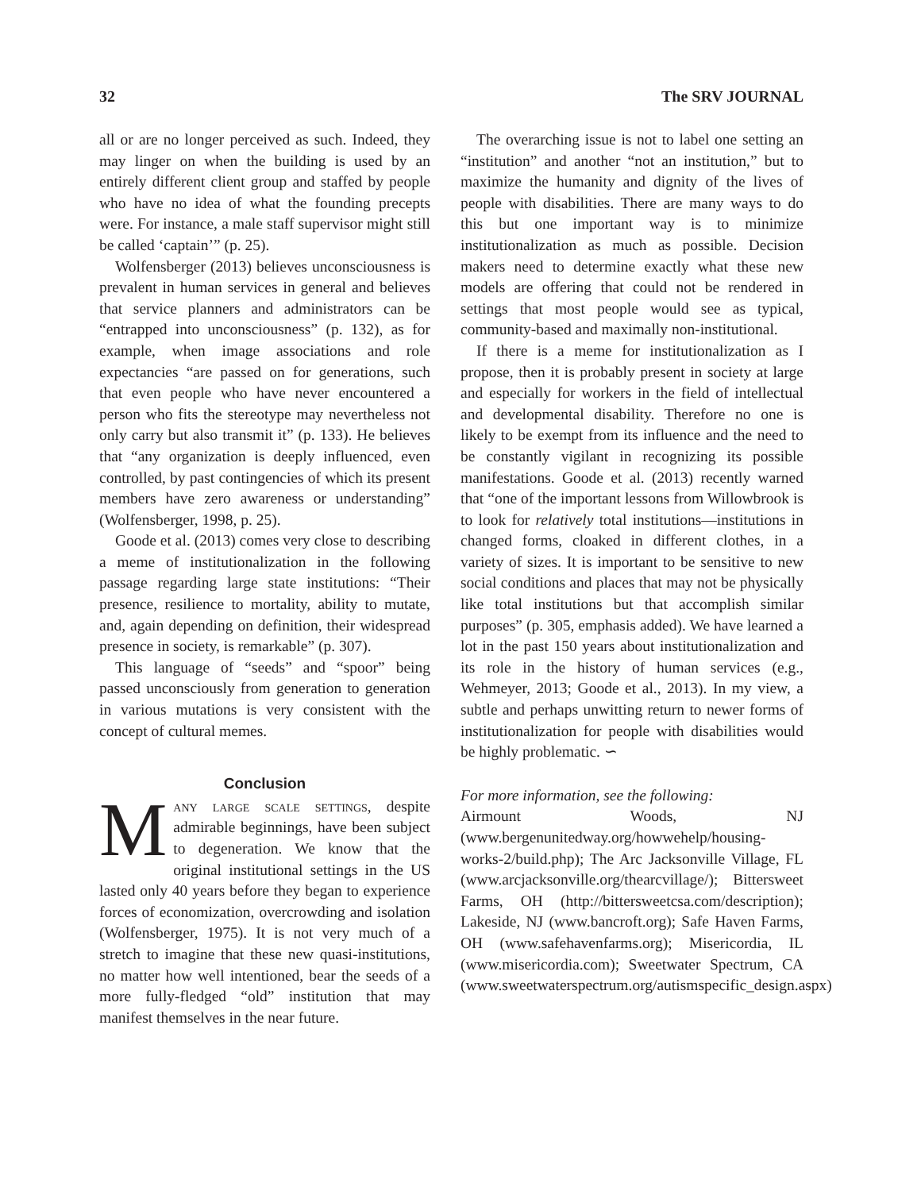32 The SRV JOURNAL
all or are no longer perceived as such. Indeed, they may linger on when the building is used by an entirely different client group and staffed by people who have no idea of what the founding precepts were. For instance, a male staff supervisor might still be called ‘captain’” (p. 25).
Wolfensberger (2013) believes unconsciousness is prevalent in human services in general and believes that service planners and administrators can be “entrapped into unconsciousness” (p. 132), as for example, when image associations and role expectancies “are passed on for generations, such that even people who have never encountered a person who fits the stereotype may nevertheless not only carry but also transmit it” (p. 133). He believes that “any organization is deeply influenced, even controlled, by past contingencies of which its present members have zero awareness or understanding” (Wolfensberger, 1998, p. 25).
Goode et al. (2013) comes very close to describing a meme of institutionalization in the following passage regarding large state institutions: “Their presence, resilience to mortality, ability to mutate, and, again depending on definition, their widespread presence in society, is remarkable” (p. 307).
This language of “seeds” and “spoor” being passed unconsciously from generation to generation in various mutations is very consistent with the concept of cultural memes.
Conclusion
Many large scale settings, despite admirable beginnings, have been subject to degeneration. We know that the original institutional settings in the US lasted only 40 years before they began to experience forces of economization, overcrowding and isolation (Wolfensberger, 1975). It is not very much of a stretch to imagine that these new quasi-institutions, no matter how well intentioned, bear the seeds of a more fully-fledged “old” institution that may manifest themselves in the near future.
The overarching issue is not to label one setting an “institution” and another “not an institution,” but to maximize the humanity and dignity of the lives of people with disabilities. There are many ways to do this but one important way is to minimize institutionalization as much as possible. Decision makers need to determine exactly what these new models are offering that could not be rendered in settings that most people would see as typical, community-based and maximally non-institutional.
If there is a meme for institutionalization as I propose, then it is probably present in society at large and especially for workers in the field of intellectual and developmental disability. Therefore no one is likely to be exempt from its influence and the need to be constantly vigilant in recognizing its possible manifestations. Goode et al. (2013) recently warned that “one of the important lessons from Willowbrook is to look for relatively total institutions—institutions in changed forms, cloaked in different clothes, in a variety of sizes. It is important to be sensitive to new social conditions and places that may not be physically like total institutions but that accomplish similar purposes” (p. 305, emphasis added). We have learned a lot in the past 150 years about institutionalization and its role in the history of human services (e.g., Wehmeyer, 2013; Goode et al., 2013). In my view, a subtle and perhaps unwitting return to newer forms of institutionalization for people with disabilities would be highly problematic. ∽
For more information, see the following:
Airmount Woods, NJ (www.bergenunitedway.org/howwehelp/housing-works-2/build.php); The Arc Jacksonville Village, FL (www.arcjacksonville.org/thearcvillage/); Bittersweet Farms, OH (http://bittersweetcsa.com/description); Lakeside, NJ (www.bancroft.org); Safe Haven Farms, OH (www.safehavenfarms.org); Misericordia, IL (www.misericordia.com); Sweetwater Spectrum, CA (www.sweetwaterspectrum.org/autismspecific_design.aspx)